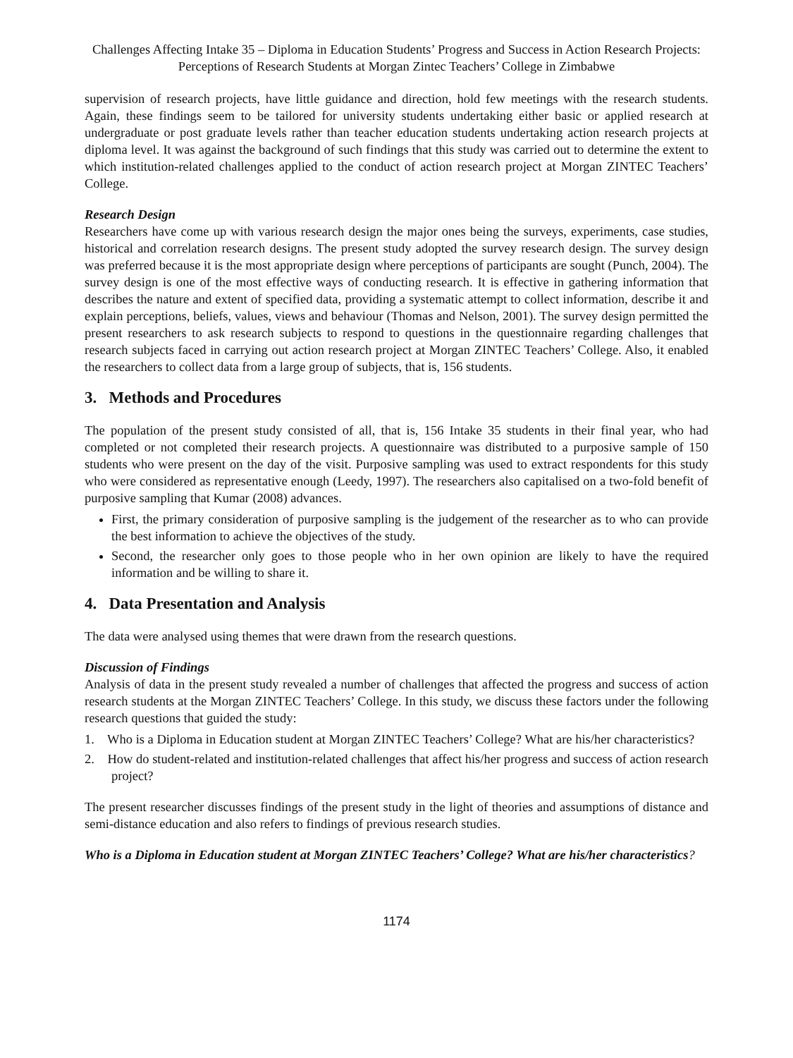Challenges Affecting Intake 35 – Diploma in Education Students’ Progress and Success in Action Research Projects: Perceptions of Research Students at Morgan Zintec Teachers’ College in Zimbabwe
supervision of research projects, have little guidance and direction, hold few meetings with the research students. Again, these findings seem to be tailored for university students undertaking either basic or applied research at undergraduate or post graduate levels rather than teacher education students undertaking action research projects at diploma level. It was against the background of such findings that this study was carried out to determine the extent to which institution-related challenges applied to the conduct of action research project at Morgan ZINTEC Teachers’ College.
Research Design
Researchers have come up with various research design the major ones being the surveys, experiments, case studies, historical and correlation research designs. The present study adopted the survey research design. The survey design was preferred because it is the most appropriate design where perceptions of participants are sought (Punch, 2004). The survey design is one of the most effective ways of conducting research. It is effective in gathering information that describes the nature and extent of specified data, providing a systematic attempt to collect information, describe it and explain perceptions, beliefs, values, views and behaviour (Thomas and Nelson, 2001). The survey design permitted the present researchers to ask research subjects to respond to questions in the questionnaire regarding challenges that research subjects faced in carrying out action research project at Morgan ZINTEC Teachers’ College. Also, it enabled the researchers to collect data from a large group of subjects, that is, 156 students.
3. Methods and Procedures
The population of the present study consisted of all, that is, 156 Intake 35 students in their final year, who had completed or not completed their research projects. A questionnaire was distributed to a purposive sample of 150 students who were present on the day of the visit. Purposive sampling was used to extract respondents for this study who were considered as representative enough (Leedy, 1997). The researchers also capitalised on a two-fold benefit of purposive sampling that Kumar (2008) advances.
First, the primary consideration of purposive sampling is the judgement of the researcher as to who can provide the best information to achieve the objectives of the study.
Second, the researcher only goes to those people who in her own opinion are likely to have the required information and be willing to share it.
4. Data Presentation and Analysis
The data were analysed using themes that were drawn from the research questions.
Discussion of Findings
Analysis of data in the present study revealed a number of challenges that affected the progress and success of action research students at the Morgan ZINTEC Teachers’ College. In this study, we discuss these factors under the following research questions that guided the study:
1. Who is a Diploma in Education student at Morgan ZINTEC Teachers’ College? What are his/her characteristics?
2. How do student-related and institution-related challenges that affect his/her progress and success of action research project?
The present researcher discusses findings of the present study in the light of theories and assumptions of distance and semi-distance education and also refers to findings of previous research studies.
Who is a Diploma in Education student at Morgan ZINTEC Teachers’ College? What are his/her characteristics?
1174